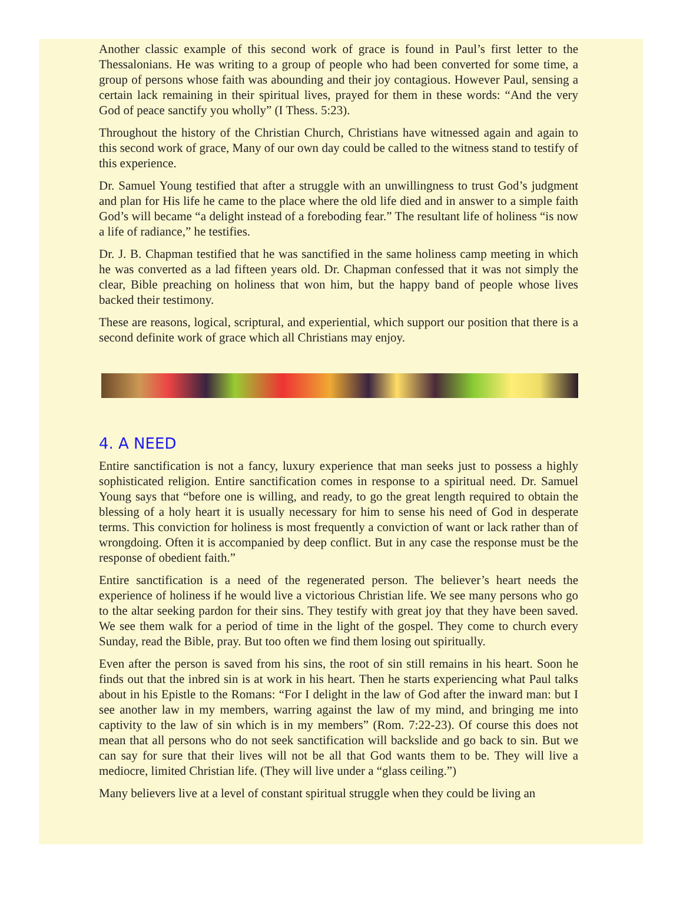Another classic example of this second work of grace is found in Paul’s first letter to the Thessalonians. He was writing to a group of people who had been converted for some time, a group of persons whose faith was abounding and their joy contagious. However Paul, sensing a certain lack remaining in their spiritual lives, prayed for them in these words: “And the very God of peace sanctify you wholly” (I Thess. 5:23).
Throughout the history of the Christian Church, Christians have witnessed again and again to this second work of grace, Many of our own day could be called to the witness stand to testify of this experience.
Dr. Samuel Young testified that after a struggle with an unwillingness to trust God’s judgment and plan for His life he came to the place where the old life died and in answer to a simple faith God’s will became “a delight instead of a foreboding fear.” The resultant life of holiness “is now a life of radiance,” he testifies.
Dr. J. B. Chapman testified that he was sanctified in the same holiness camp meeting in which he was converted as a lad fifteen years old. Dr. Chapman confessed that it was not simply the clear, Bible preaching on holiness that won him, but the happy band of people whose lives backed their testimony.
These are reasons, logical, scriptural, and experiential, which support our position that there is a second definite work of grace which all Christians may enjoy.
4. A NEED
Entire sanctification is not a fancy, luxury experience that man seeks just to possess a highly sophisticated religion. Entire sanctification comes in response to a spiritual need. Dr. Samuel Young says that “before one is willing, and ready, to go the great length required to obtain the blessing of a holy heart it is usually necessary for him to sense his need of God in desperate terms. This conviction for holiness is most frequently a conviction of want or lack rather than of wrongdoing. Often it is accompanied by deep conflict. But in any case the response must be the response of obedient faith.”
Entire sanctification is a need of the regenerated person. The believer’s heart needs the experience of holiness if he would live a victorious Christian life. We see many persons who go to the altar seeking pardon for their sins. They testify with great joy that they have been saved. We see them walk for a period of time in the light of the gospel. They come to church every Sunday, read the Bible, pray. But too often we find them losing out spiritually.
Even after the person is saved from his sins, the root of sin still remains in his heart. Soon he finds out that the inbred sin is at work in his heart. Then he starts experiencing what Paul talks about in his Epistle to the Romans: “For I delight in the law of God after the inward man: but I see another law in my members, warring against the law of my mind, and bringing me into captivity to the law of sin which is in my members” (Rom. 7:22-23). Of course this does not mean that all persons who do not seek sanctification will backslide and go back to sin. But we can say for sure that their lives will not be all that God wants them to be. They will live a mediocre, limited Christian life. (They will live under a “glass ceiling.”)
Many believers live at a level of constant spiritual struggle when they could be living an